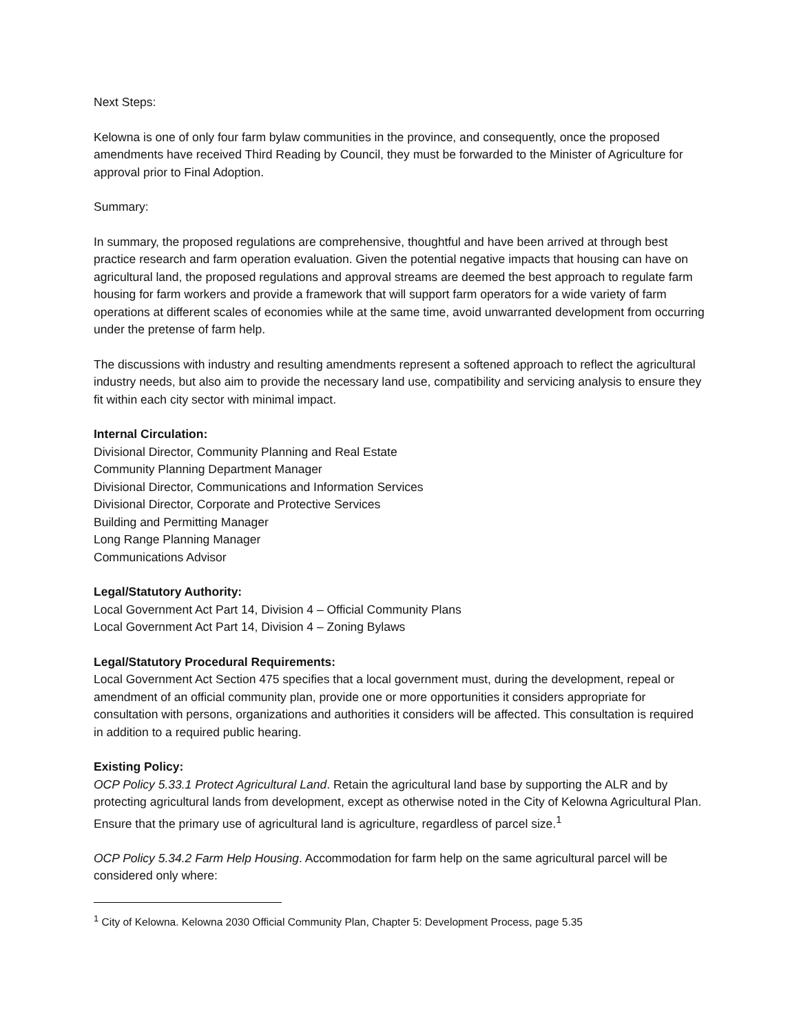Next Steps:
Kelowna is one of only four farm bylaw communities in the province, and consequently, once the proposed amendments have received Third Reading by Council, they must be forwarded to the Minister of Agriculture for approval prior to Final Adoption.
Summary:
In summary, the proposed regulations are comprehensive, thoughtful and have been arrived at through best practice research and farm operation evaluation. Given the potential negative impacts that housing can have on agricultural land, the proposed regulations and approval streams are deemed the best approach to regulate farm housing for farm workers and provide a framework that will support farm operators for a wide variety of farm operations at different scales of economies while at the same time, avoid unwarranted development from occurring under the pretense of farm help.
The discussions with industry and resulting amendments represent a softened approach to reflect the agricultural industry needs, but also aim to provide the necessary land use, compatibility and servicing analysis to ensure they fit within each city sector with minimal impact.
Internal Circulation:
Divisional Director, Community Planning and Real Estate
Community Planning Department Manager
Divisional Director, Communications and Information Services
Divisional Director, Corporate and Protective Services
Building and Permitting Manager
Long Range Planning Manager
Communications Advisor
Legal/Statutory Authority:
Local Government Act Part 14, Division 4 – Official Community Plans
Local Government Act Part 14, Division 4 – Zoning Bylaws
Legal/Statutory Procedural Requirements:
Local Government Act Section 475 specifies that a local government must, during the development, repeal or amendment of an official community plan, provide one or more opportunities it considers appropriate for consultation with persons, organizations and authorities it considers will be affected. This consultation is required in addition to a required public hearing.
Existing Policy:
OCP Policy 5.33.1 Protect Agricultural Land. Retain the agricultural land base by supporting the ALR and by protecting agricultural lands from development, except as otherwise noted in the City of Kelowna Agricultural Plan. Ensure that the primary use of agricultural land is agriculture, regardless of parcel size.<sup>1</sup>
OCP Policy 5.34.2 Farm Help Housing. Accommodation for farm help on the same agricultural parcel will be considered only where:
<sup>1</sup> City of Kelowna. Kelowna 2030 Official Community Plan, Chapter 5: Development Process, page 5.35